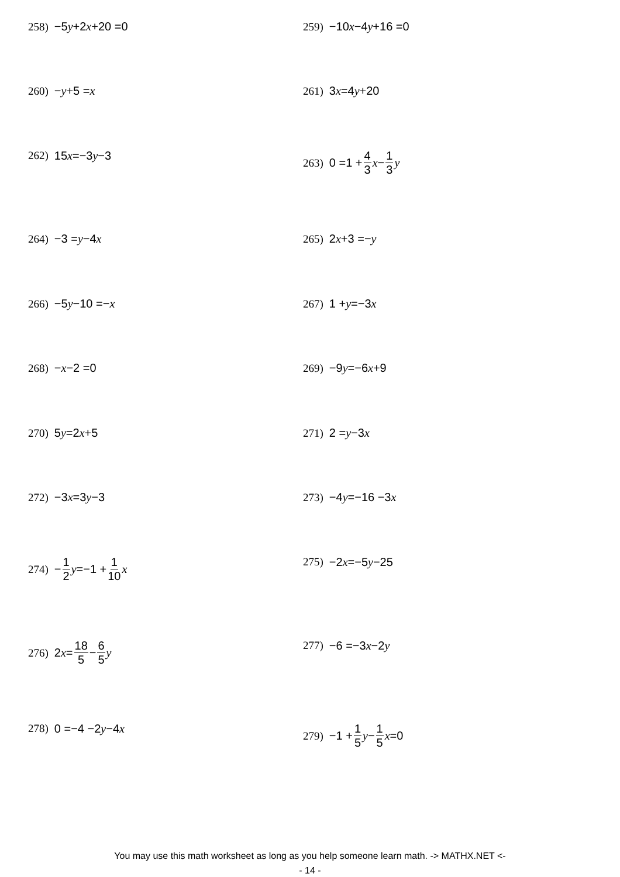258) −5 y +2 x +20 =0 259) −10 x −4 y +16 =0
260) − y +5 = x 261) 3 x =4 y +20
262) 15 x =−3 y −3 263) 0 =1 + 4 3 x − 1 3 y
264) −3 = y −4 x 265) 2 x +3 =− y
266) −5 y −10 =− x 267) 1 + y =−3 x
268) − x −2 =0 269) −9 y =−6 x +9
270) 5 y =2 x +5 271) 2 = y −3 x
272) −3 x =3 y −3 273) −4 y =−16 −3 x
274) − 1 2 y =−1 + 1 10 x 275) −2 x =−5 y −25
276) 2 x = 18 5 − 6 5 y 277) −6 =−3 x −2 y
278) 0 =−4 −2 y −4 x 279) −1 + 1 5 y − 1 5 x =0
You may use this math worksheet as long as you help someone learn math. -> MATHX.NET <-
- 14 -